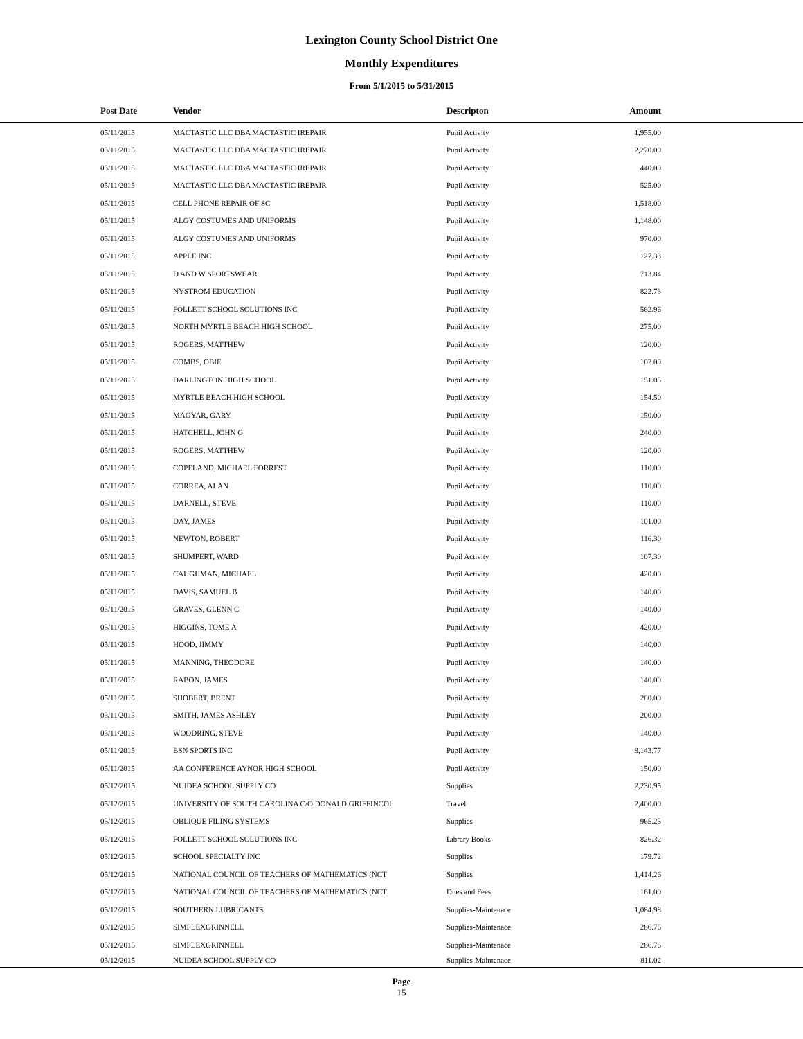Lexington County School District One
Monthly Expenditures
From 5/1/2015 to 5/31/2015
| Post Date | Vendor | Descripton | Amount | |
| --- | --- | --- | --- | --- |
| 05/11/2015 | MACTASTIC LLC DBA MACTASTIC IREPAIR | Pupil Activity | 1,955.00 | |
| 05/11/2015 | MACTASTIC LLC DBA MACTASTIC IREPAIR | Pupil Activity | 2,270.00 | |
| 05/11/2015 | MACTASTIC LLC DBA MACTASTIC IREPAIR | Pupil Activity | 440.00 | |
| 05/11/2015 | MACTASTIC LLC DBA MACTASTIC IREPAIR | Pupil Activity | 525.00 | |
| 05/11/2015 | CELL PHONE REPAIR OF SC | Pupil Activity | 1,518.00 | |
| 05/11/2015 | ALGY COSTUMES AND UNIFORMS | Pupil Activity | 1,148.00 | |
| 05/11/2015 | ALGY COSTUMES AND UNIFORMS | Pupil Activity | 970.00 | |
| 05/11/2015 | APPLE INC | Pupil Activity | 127.33 | |
| 05/11/2015 | D AND W SPORTSWEAR | Pupil Activity | 713.84 | |
| 05/11/2015 | NYSTROM EDUCATION | Pupil Activity | 822.73 | |
| 05/11/2015 | FOLLETT SCHOOL SOLUTIONS INC | Pupil Activity | 562.96 | |
| 05/11/2015 | NORTH MYRTLE BEACH HIGH SCHOOL | Pupil Activity | 275.00 | |
| 05/11/2015 | ROGERS, MATTHEW | Pupil Activity | 120.00 | |
| 05/11/2015 | COMBS, OBIE | Pupil Activity | 102.00 | |
| 05/11/2015 | DARLINGTON HIGH SCHOOL | Pupil Activity | 151.05 | |
| 05/11/2015 | MYRTLE BEACH HIGH SCHOOL | Pupil Activity | 154.50 | |
| 05/11/2015 | MAGYAR, GARY | Pupil Activity | 150.00 | |
| 05/11/2015 | HATCHELL, JOHN G | Pupil Activity | 240.00 | |
| 05/11/2015 | ROGERS, MATTHEW | Pupil Activity | 120.00 | |
| 05/11/2015 | COPELAND, MICHAEL FORREST | Pupil Activity | 110.00 | |
| 05/11/2015 | CORREA, ALAN | Pupil Activity | 110.00 | |
| 05/11/2015 | DARNELL, STEVE | Pupil Activity | 110.00 | |
| 05/11/2015 | DAY, JAMES | Pupil Activity | 101.00 | |
| 05/11/2015 | NEWTON, ROBERT | Pupil Activity | 116.30 | |
| 05/11/2015 | SHUMPERT, WARD | Pupil Activity | 107.30 | |
| 05/11/2015 | CAUGHMAN, MICHAEL | Pupil Activity | 420.00 | |
| 05/11/2015 | DAVIS, SAMUEL B | Pupil Activity | 140.00 | |
| 05/11/2015 | GRAVES, GLENN C | Pupil Activity | 140.00 | |
| 05/11/2015 | HIGGINS, TOME A | Pupil Activity | 420.00 | |
| 05/11/2015 | HOOD, JIMMY | Pupil Activity | 140.00 | |
| 05/11/2015 | MANNING, THEODORE | Pupil Activity | 140.00 | |
| 05/11/2015 | RABON, JAMES | Pupil Activity | 140.00 | |
| 05/11/2015 | SHOBERT, BRENT | Pupil Activity | 200.00 | |
| 05/11/2015 | SMITH, JAMES ASHLEY | Pupil Activity | 200.00 | |
| 05/11/2015 | WOODRING, STEVE | Pupil Activity | 140.00 | |
| 05/11/2015 | BSN SPORTS INC | Pupil Activity | 8,143.77 | |
| 05/11/2015 | AA CONFERENCE AYNOR HIGH SCHOOL | Pupil Activity | 150.00 | |
| 05/12/2015 | NUIDEA SCHOOL SUPPLY CO | Supplies | 2,230.95 | |
| 05/12/2015 | UNIVERSITY OF SOUTH CAROLINA C/O DONALD GRIFFINCOL | Travel | 2,400.00 | |
| 05/12/2015 | OBLIQUE FILING SYSTEMS | Supplies | 965.25 | |
| 05/12/2015 | FOLLETT SCHOOL SOLUTIONS INC | Library Books | 826.32 | |
| 05/12/2015 | SCHOOL SPECIALTY INC | Supplies | 179.72 | |
| 05/12/2015 | NATIONAL COUNCIL OF TEACHERS OF MATHEMATICS (NCT | Supplies | 1,414.26 | |
| 05/12/2015 | NATIONAL COUNCIL OF TEACHERS OF MATHEMATICS (NCT | Dues and Fees | 161.00 | |
| 05/12/2015 | SOUTHERN LUBRICANTS | Supplies-Maintenace | 1,084.98 | |
| 05/12/2015 | SIMPLEXGRINNELL | Supplies-Maintenace | 286.76 | |
| 05/12/2015 | SIMPLEXGRINNELL | Supplies-Maintenace | 286.76 | |
| 05/12/2015 | NUIDEA SCHOOL SUPPLY CO | Supplies-Maintenace | 811.02 | |
Page
15